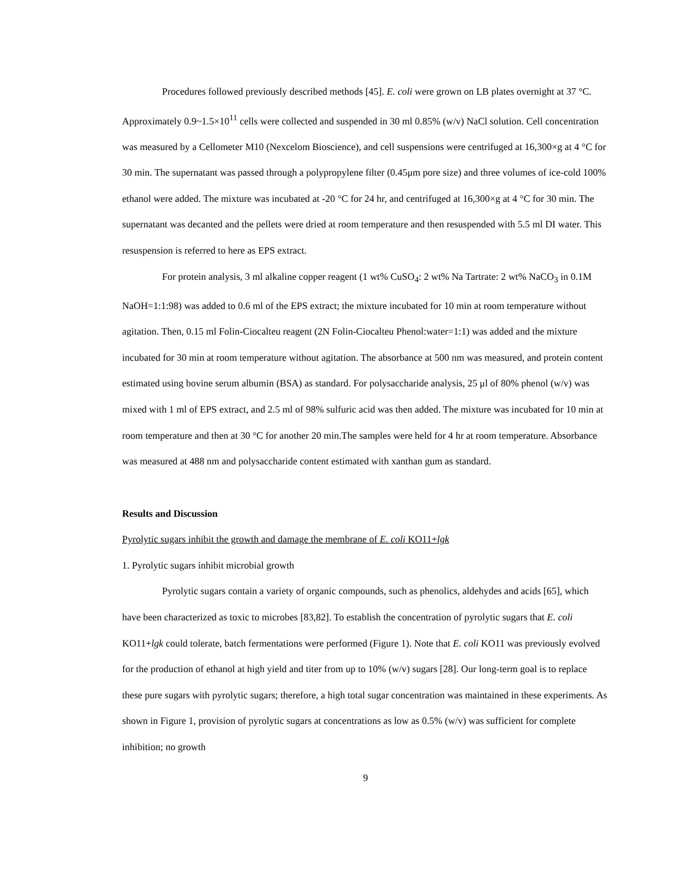Procedures followed previously described methods [45]. E. coli were grown on LB plates overnight at 37 °C. Approximately 0.9~1.5×10<sup>11</sup> cells were collected and suspended in 30 ml 0.85% (w/v) NaCl solution. Cell concentration was measured by a Cellometer M10 (Nexcelom Bioscience), and cell suspensions were centrifuged at 16,300×g at 4 °C for 30 min. The supernatant was passed through a polypropylene filter (0.45μm pore size) and three volumes of ice-cold 100% ethanol were added. The mixture was incubated at -20 °C for 24 hr, and centrifuged at 16,300×g at 4 °C for 30 min. The supernatant was decanted and the pellets were dried at room temperature and then resuspended with 5.5 ml DI water. This resuspension is referred to here as EPS extract.
For protein analysis, 3 ml alkaline copper reagent (1 wt% CuSO<sub>4</sub>: 2 wt% Na Tartrate: 2 wt% NaCO<sub>3</sub> in 0.1M NaOH=1:1:98) was added to 0.6 ml of the EPS extract; the mixture incubated for 10 min at room temperature without agitation. Then, 0.15 ml Folin-Ciocalteu reagent (2N Folin-Ciocalteu Phenol:water=1:1) was added and the mixture incubated for 30 min at room temperature without agitation. The absorbance at 500 nm was measured, and protein content estimated using bovine serum albumin (BSA) as standard. For polysaccharide analysis, 25 μl of 80% phenol (w/v) was mixed with 1 ml of EPS extract, and 2.5 ml of 98% sulfuric acid was then added. The mixture was incubated for 10 min at room temperature and then at 30 °C for another 20 min.The samples were held for 4 hr at room temperature. Absorbance was measured at 488 nm and polysaccharide content estimated with xanthan gum as standard.
Results and Discussion
Pyrolytic sugars inhibit the growth and damage the membrane of E. coli KO11+lgk
1. Pyrolytic sugars inhibit microbial growth
Pyrolytic sugars contain a variety of organic compounds, such as phenolics, aldehydes and acids [65], which have been characterized as toxic to microbes [83,82]. To establish the concentration of pyrolytic sugars that E. coli KO11+lgk could tolerate, batch fermentations were performed (Figure 1). Note that E. coli KO11 was previously evolved for the production of ethanol at high yield and titer from up to 10% (w/v) sugars [28]. Our long-term goal is to replace these pure sugars with pyrolytic sugars; therefore, a high total sugar concentration was maintained in these experiments. As shown in Figure 1, provision of pyrolytic sugars at concentrations as low as 0.5% (w/v) was sufficient for complete inhibition; no growth
9